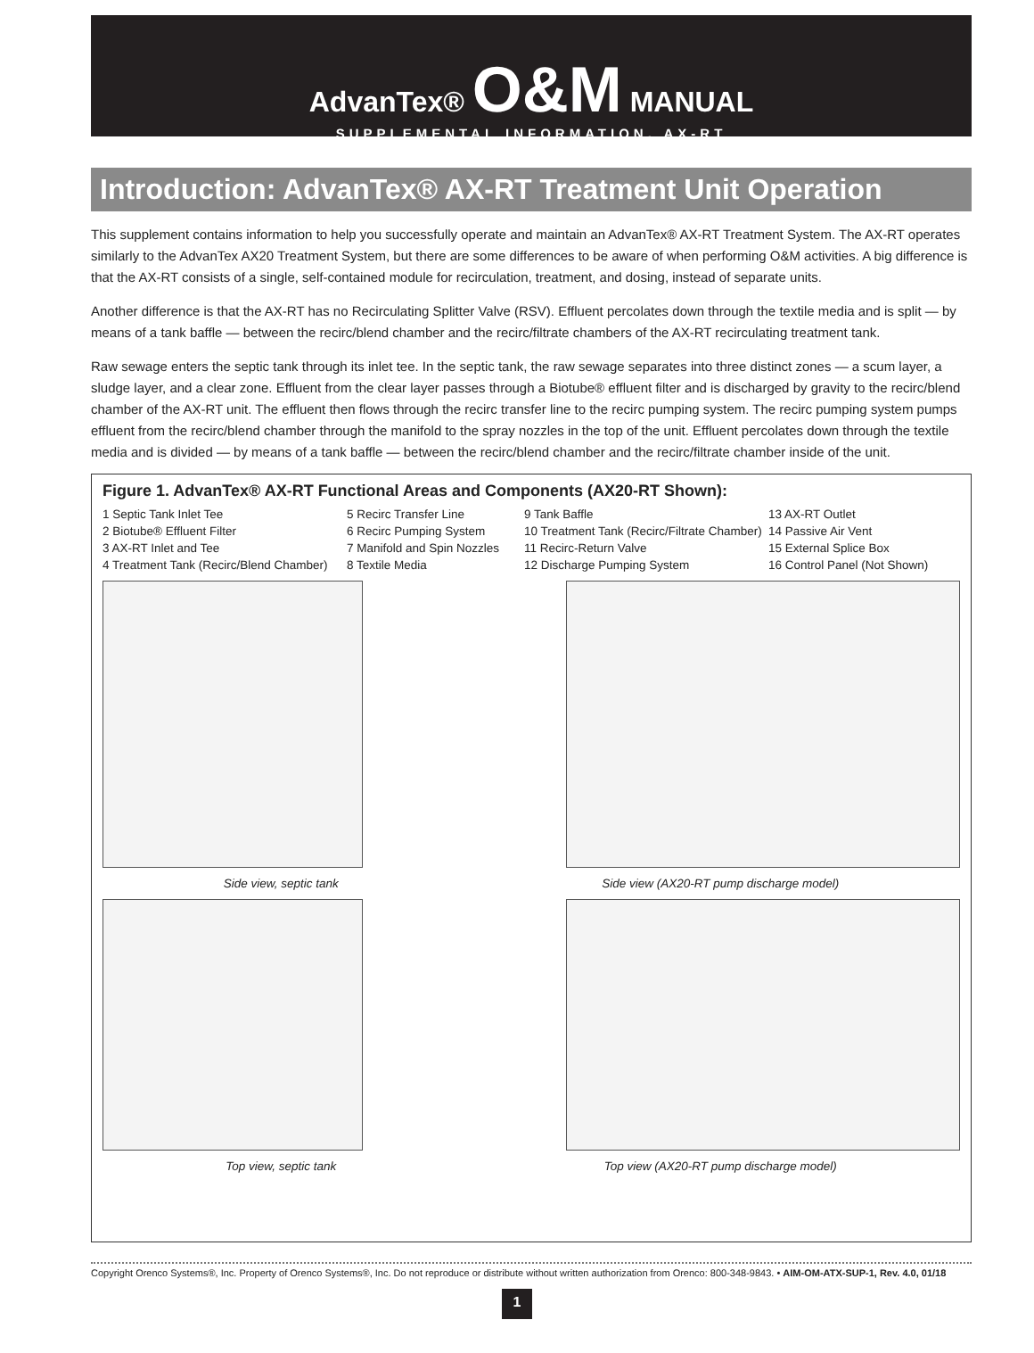AdvanTex® O&M MANUAL
SUPPLEMENTAL INFORMATION, AX-RT
Introduction: AdvanTex® AX-RT Treatment Unit Operation
This supplement contains information to help you successfully operate and maintain an AdvanTex® AX-RT Treatment System. The AX-RT operates similarly to the AdvanTex AX20 Treatment System, but there are some differences to be aware of when performing O&M activities. A big difference is that the AX-RT consists of a single, self-contained module for recirculation, treatment, and dosing, instead of separate units.
Another difference is that the AX-RT has no Recirculating Splitter Valve (RSV). Effluent percolates down through the textile media and is split — by means of a tank baffle — between the recirc/blend chamber and the recirc/filtrate chambers of the AX-RT recirculating treatment tank.
Raw sewage enters the septic tank through its inlet tee. In the septic tank, the raw sewage separates into three distinct zones — a scum layer, a sludge layer, and a clear zone. Effluent from the clear layer passes through a Biotube® effluent filter and is discharged by gravity to the recirc/blend chamber of the AX-RT unit. The effluent then flows through the recirc transfer line to the recirc pumping system. The recirc pumping system pumps effluent from the recirc/blend chamber through the manifold to the spray nozzles in the top of the unit. Effluent percolates down through the textile media and is divided — by means of a tank baffle — between the recirc/blend chamber and the recirc/filtrate chamber inside of the unit.
Figure 1. AdvanTex® AX-RT Functional Areas and Components (AX20-RT Shown):
1 Septic Tank Inlet Tee
5 Recirc Transfer Line
9 Tank Baffle
13 AX-RT Outlet
2 Biotube® Effluent Filter
6 Recirc Pumping System
10 Treatment Tank (Recirc/Filtrate Chamber)
14 Passive Air Vent
3 AX-RT Inlet and Tee
7 Manifold and Spin Nozzles
11 Recirc-Return Valve
15 External Splice Box
4 Treatment Tank (Recirc/Blend Chamber)
8 Textile Media
12 Discharge Pumping System
16 Control Panel (Not Shown)
Side view, septic tank Side view (AX20-RT pump discharge model)
Top view, septic tank Top view (AX20-RT pump discharge model)
Copyright Orenco Systems®, Inc. Property of Orenco Systems®, Inc. Do not reproduce or distribute without written authorization from Orenco: 800-348-9843. • AIM-OM-ATX-SUP-1, Rev. 4.0, 01/18
1